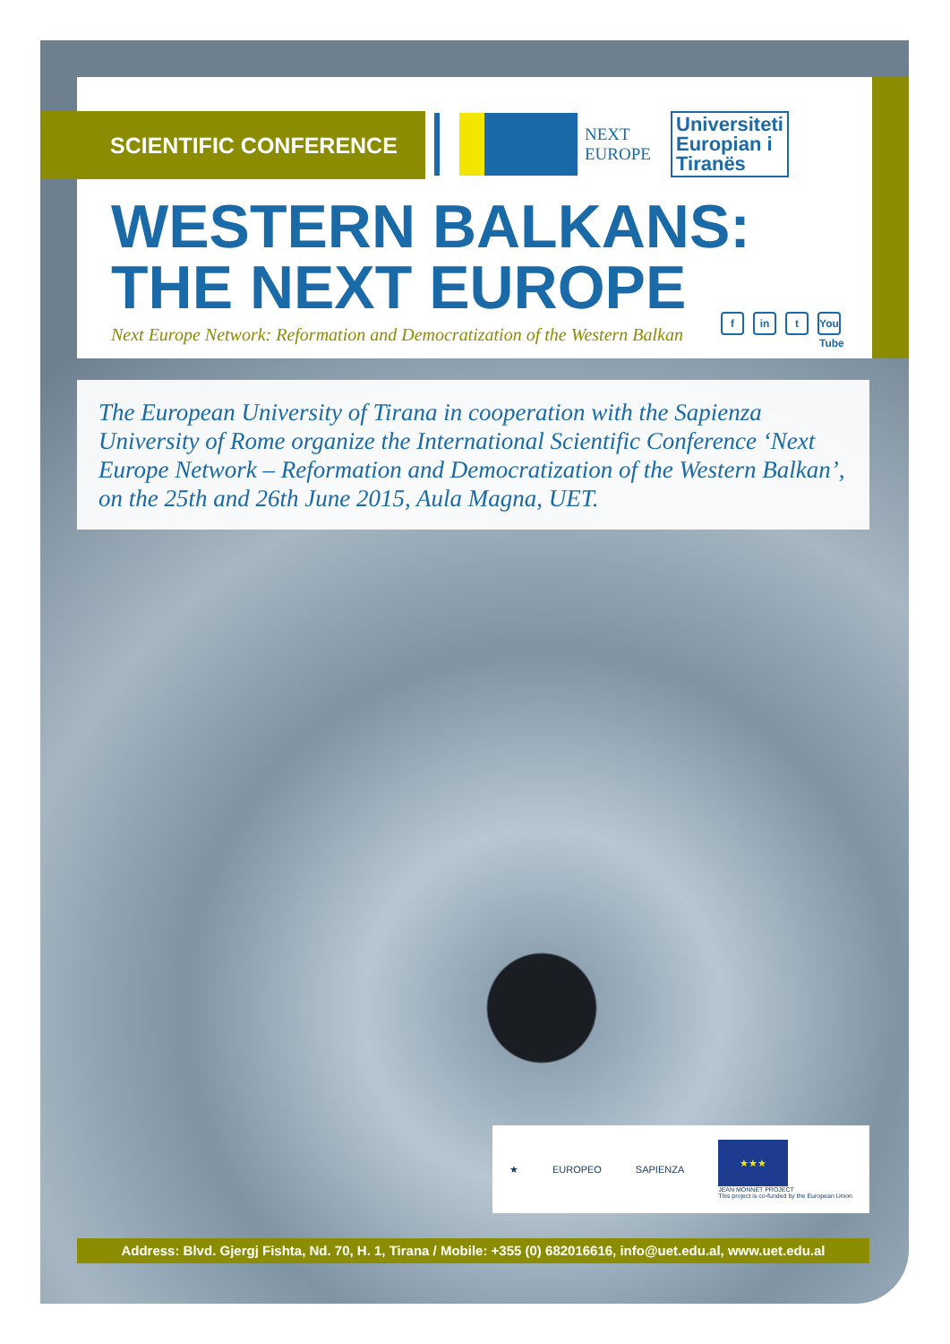SCIENTIFIC CONFERENCE
NEXT
EUROPE
Universiteti
Europian i
Tiranës
WESTERN BALKANS:
THE NEXT EUROPE
Next Europe Network: Reformation and Democratization of the Western Balkan
fin t You Tube
The European University of Tirana in cooperation with the Sapienza University of Rome organize the International Scientific Conference ‘Next Europe Network – Reformation and Democratization of the Western Balkan’, on the 25th and 26th June 2015, Aula Magna, UET.
★ EUROPEO SAPIENZA
★★★
JEAN MONNET PROJECT
This project is co-funded by the European Union
Address: Blvd. Gjergj Fishta, Nd. 70, H. 1, Tirana / Mobile: +355 (0) 682016616, info@uet.edu.al, www.uet.edu.al